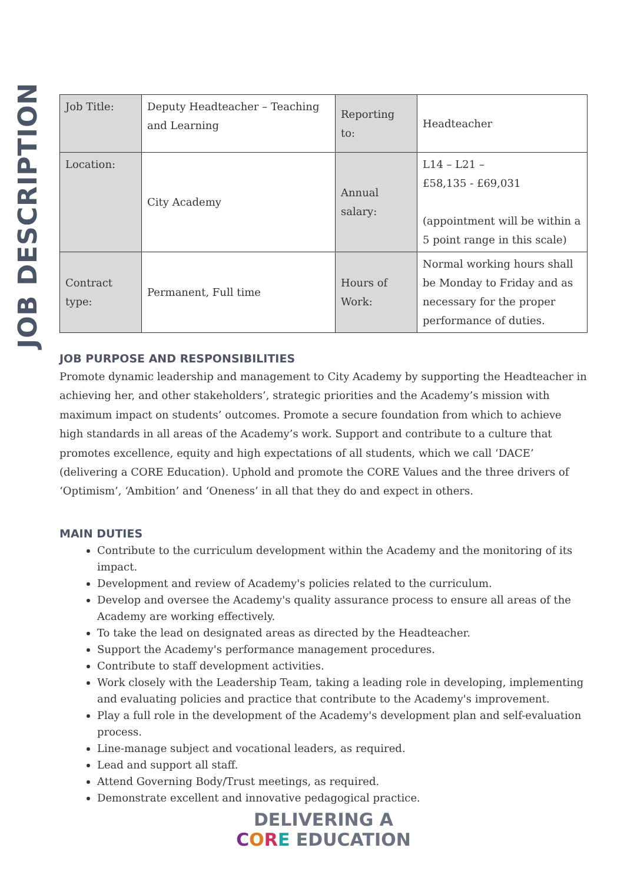JOB DESCRIPTION
| Job Title: | Deputy Headteacher – Teaching and Learning | Reporting to: | Headteacher |
| Location: | City Academy | Annual salary: | L14 – L21 – £58,135 - £69,031 (appointment will be within a 5 point range in this scale) |
| Contract type: | Permanent, Full time | Hours of Work: | Normal working hours shall be Monday to Friday and as necessary for the proper performance of duties. |
JOB PURPOSE AND RESPONSIBILITIES
Promote dynamic leadership and management to City Academy by supporting the Headteacher in achieving her, and other stakeholders’, strategic priorities and the Academy’s mission with maximum impact on students’ outcomes. Promote a secure foundation from which to achieve high standards in all areas of the Academy’s work. Support and contribute to a culture that promotes excellence, equity and high expectations of all students, which we call ‘DACE’ (delivering a CORE Education). Uphold and promote the CORE Values and the three drivers of ‘Optimism’, ‘Ambition’ and ‘Oneness’ in all that they do and expect in others.
MAIN DUTIES
Contribute to the curriculum development within the Academy and the monitoring of its impact.
Development and review of Academy's policies related to the curriculum.
Develop and oversee the Academy's quality assurance process to ensure all areas of the Academy are working effectively.
To take the lead on designated areas as directed by the Headteacher.
Support the Academy's performance management procedures.
Contribute to staff development activities.
Work closely with the Leadership Team, taking a leading role in developing, implementing and evaluating policies and practice that contribute to the Academy's improvement.
Play a full role in the development of the Academy's development plan and self-evaluation process.
Line-manage subject and vocational leaders, as required.
Lead and support all staff.
Attend Governing Body/Trust meetings, as required.
Demonstrate excellent and innovative pedagogical practice.
DELIVERING A
CORE EDUCATION